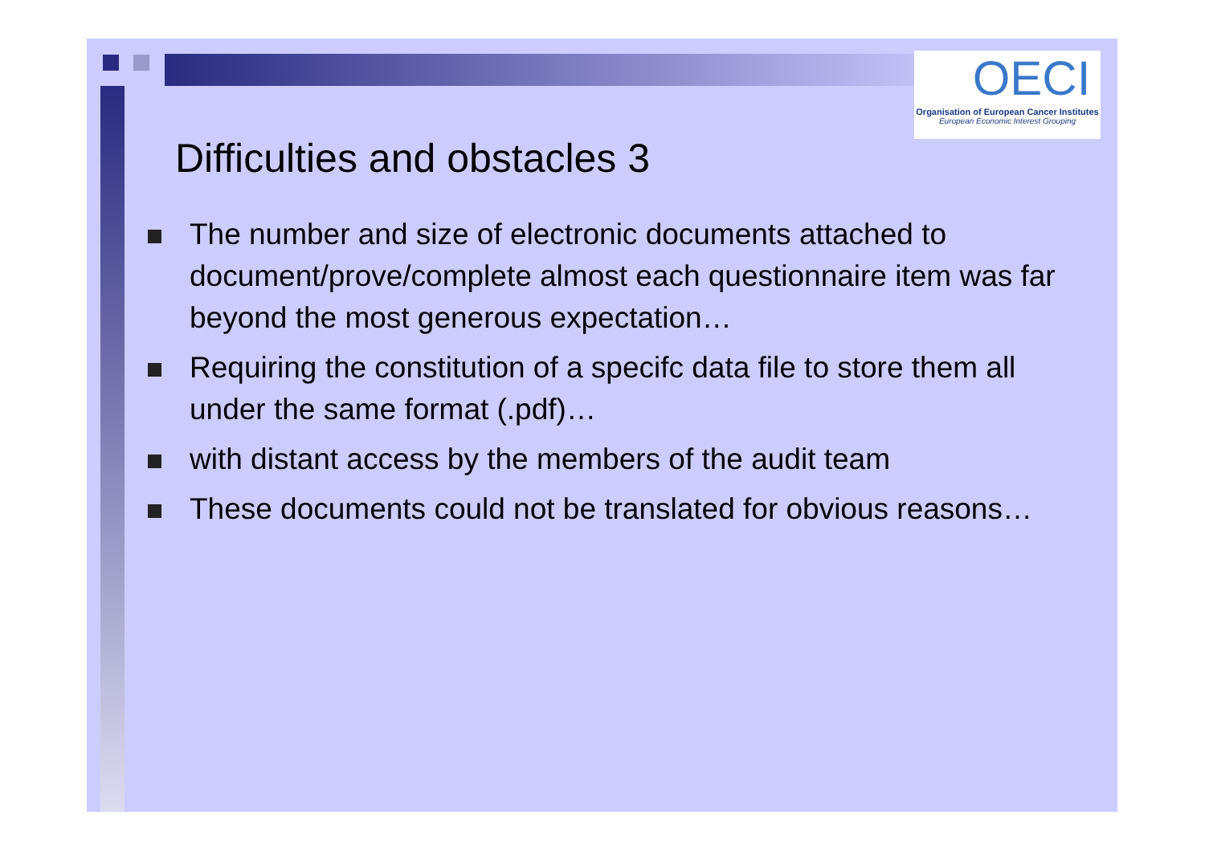OECI
Organisation of European Cancer Institutes
European Economic Interest Grouping
Difficulties and obstacles 3
The number and size of electronic documents attached to document/prove/complete almost each questionnaire item was far beyond the most generous expectation…
Requiring the constitution of a specifc data file to store them all under the same format (.pdf)…
with distant access by the members of the audit team
These documents could not be translated for obvious reasons…